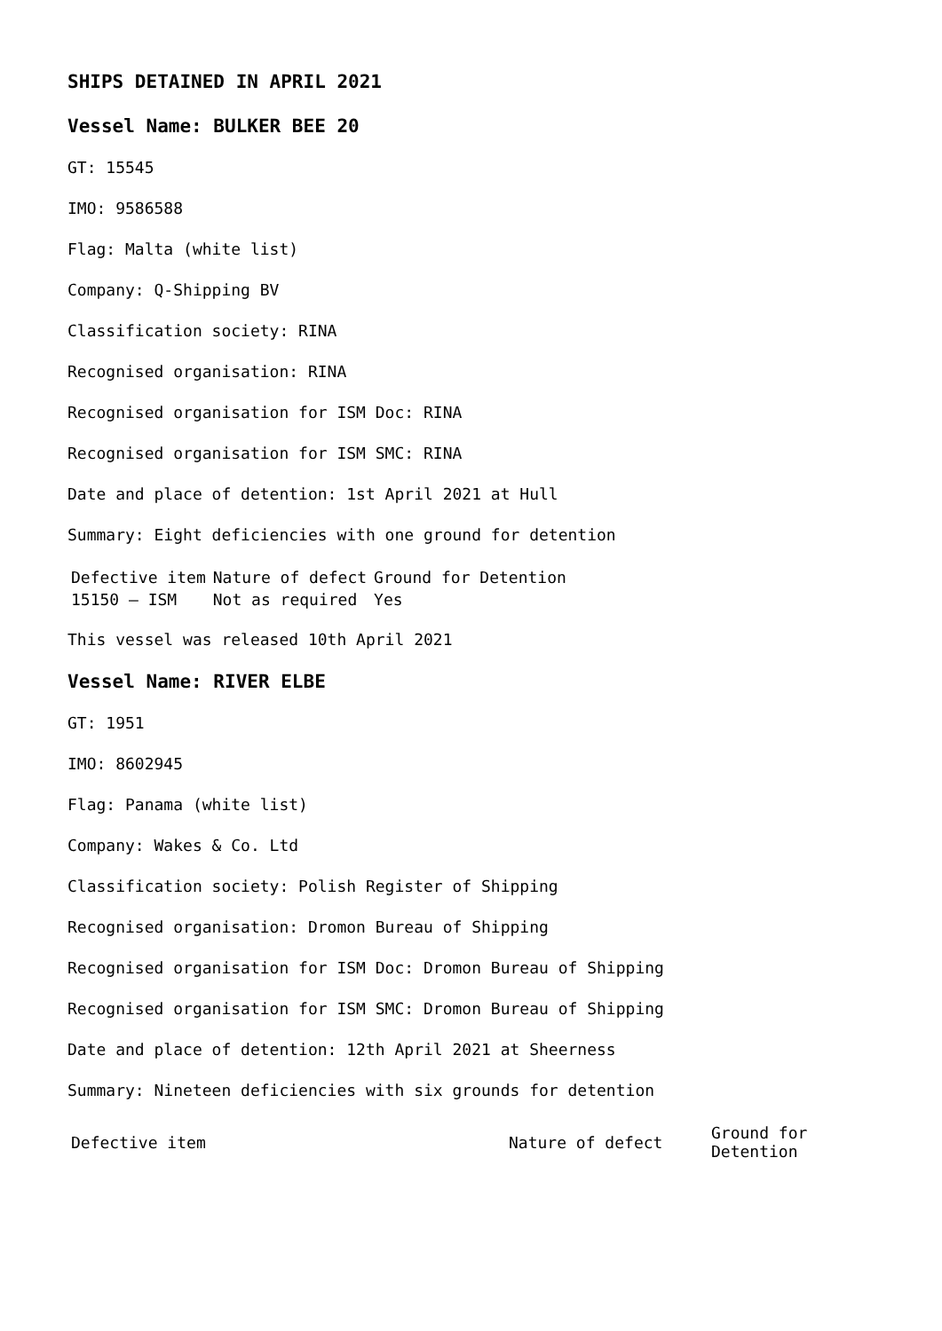SHIPS DETAINED IN APRIL 2021
Vessel Name: BULKER BEE 20
GT: 15545
IMO: 9586588
Flag: Malta (white list)
Company: Q-Shipping BV
Classification society: RINA
Recognised organisation: RINA
Recognised organisation for ISM Doc: RINA
Recognised organisation for ISM SMC: RINA
Date and place of detention: 1st April 2021 at Hull
Summary: Eight deficiencies with one ground for detention
| Defective item | Nature of defect | Ground for Detention |
| --- | --- | --- |
| 15150 – ISM | Not as required | Yes |
This vessel was released 10th April 2021
Vessel Name: RIVER ELBE
GT: 1951
IMO: 8602945
Flag: Panama (white list)
Company: Wakes & Co. Ltd
Classification society: Polish Register of Shipping
Recognised organisation: Dromon Bureau of Shipping
Recognised organisation for ISM Doc: Dromon Bureau of Shipping
Recognised organisation for ISM SMC: Dromon Bureau of Shipping
Date and place of detention: 12th April 2021 at Sheerness
Summary: Nineteen deficiencies with six grounds for detention
| Defective item | Nature of defect | Ground for Detention |
| --- | --- | --- |